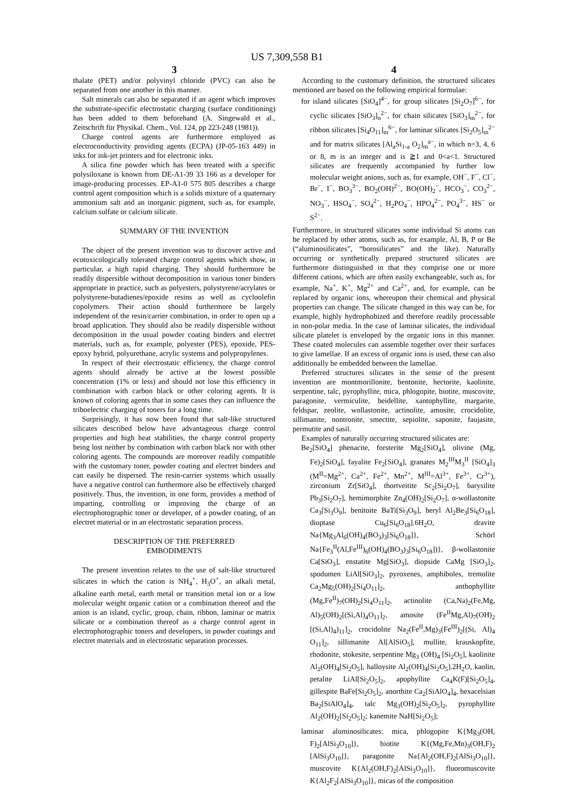US 7,309,558 B1
3
thalate (PET) and/or polyvinyl chloride (PVC) can also be separated from one another in this manner.
Salt minerals can also be separated if an agent which improves the substrate-specific electrostatic charging (surface conditioning) has been added to them beforehand (A. Singewald et al., Zeitschrift für Physikal. Chem., Vol. 124, pp 223-248 (1981)).
Charge control agents are furthermore employed as electroconductivity providing agents (ECPA) (JP-05-163 449) in inks for ink-jet printers and for electronic inks.
A silica fine powder which has been treated with a specific polysiloxane is known from DE-A1-39 33 166 as a developer for image-producing processes. EP-A1-0 575 805 describes a charge control agent composition which is a solids mixture of a quaternary ammonium salt and an inorganic pigment, such as, for example, calcium sulfate or calcium silicate.
SUMMARY OF THE INVENTION
The object of the present invention was to discover active and ecotoxicologically tolerated charge control agents which show, in particular, a high rapid charging. They should furthermore be readily dispersible without decomposition in various toner binders appropriate in practice, such as polyesters, polystyrene/acrylates or polystyrene-butadienes/epoxide resins as well as cycloolefin copolymers. Their action should furthermore be largely independent of the resin/carrier combination, in order to open up a broad application. They should also be readily dispersible without decomposition in the usual powder coating binders and electret materials, such as, for example, polyester (PES), epoxide, PES-epoxy hybrid, polyurethane, acrylic systems and polypropylenes.
In respect of their electrostatic efficiency, the charge control agents should already be active at the lowest possible concentration (1% or less) and should not lose this efficiency in combination with carbon black or other coloring agents. It is known of coloring agents that in some cases they can influence the triboelectric charging of toners for a long time.
Surprisingly, it has now been found that salt-like structured silicates described below have advantageous charge control properties and high heat stabilities, the charge control property being lost neither by combination with carbon black nor with other coloring agents. The compounds are moreover readily compatible with the customary toner, powder coating and electret binders and can easily be dispersed. The resin-carrier systems which usually have a negative control can furthermore also be effectively charged positively. Thus, the invention, in one form, provides a method of imparting, controlling or improving the charge of an electrophotographic toner or developer, of a powder coating, of an electret material or in an electrostatic separation process.
DESCRIPTION OF THE PREFERRED
EMBODIMENTS
The present invention relates to the use of salt-like structured silicates in which the cation is NH<sub>4</sub><sup>+</sup>, H<sub>3</sub>O<sup>+</sup>, an alkali metal, alkaline earth metal, earth metal or transition metal ion or a low molecular weight organic cation or a combination thereof and the anion is an island, cyclic, group, chain, ribbon, laminar or matrix silicate or a combination thereof as a charge control agent in electrophotographic toners and developers, in powder coatings and electret materials and in electrostatic separation processes.
4
According to the customary definition, the structured silicates mentioned are based on the following empirical formulae:
for island silicates [SiO<sub>4</sub>]<sup>4−</sup>, for group silicates [Si<sub>2</sub>O<sub>7</sub>]<sup>6−</sup>, for cyclic silicates [SiO<sub>3</sub>]<sub>n</sub><sup>2−</sup>, for chain silicates [SiO<sub>3</sub>]<sub>m</sub><sup>2−</sup>, for ribbon silicates [Si<sub>4</sub>O<sub>11</sub>]<sub>m</sub><sup>6−</sup>, for laminar silicates [Si<sub>2</sub>O<sub>5</sub>]<sub>m</sub><sup>2−</sup> and for matrix silicates [Al<sub>a</sub>Si<sub>1-a</sub> O<sub>2</sub>]<sub>m</sub><sup>a−</sup>, in which n=3, 4, 6 or 8, m is an integer and is ≧1 and 0<a<1. Structured silicates are frequently accompanied by further low molecular weight anions, such as, for example, OH<sup>−</sup>, F<sup>−</sup>, Cl<sup>−</sup>, Br<sup>−</sup>, I<sup>−</sup>, BO<sub>3</sub><sup>3−</sup>, BO<sub>2</sub>(OH)<sup>2−</sup>, BO(OH)<sub>2</sub><sup>−</sup>, HCO<sub>3</sub><sup>−</sup>, CO<sub>3</sub><sup>2−</sup>, NO<sub>3</sub><sup>−</sup>, HSO<sub>4</sub><sup>−</sup>, SO<sub>4</sub><sup>2−</sup>, H<sub>2</sub>PO<sub>4</sub><sup>−</sup>, HPO<sub>4</sub><sup>2−</sup>, PO<sub>4</sub><sup>3−</sup>, HS<sup>−</sup> or S<sup>2−</sup>.
Furthermore, in structured silicates some individual Si atoms can be replaced by other atoms, such as, for example, Al, B, P or Be (“aluminosilicates”, “borosilicates” and the like). Naturally occurring or synthetically prepared structured silicates are furthermore distinguished in that they comprise one or more different cations, which are often easily exchangeable, such as, for example, Na<sup>+</sup>, K<sup>+</sup>, Mg<sup>2+</sup> and Ca<sup>2+</sup>, and, for example, can be replaced by organic ions, whereupon their chemical and physical properties can change. The silicate changed in this way can be, for example, highly hydrophobized and therefore readily processable in non-polar media. In the case of laminar silicates, the individual silicate platelet is enveloped by the organic ions in this manner. These coated molecules can assemble together over their surfaces to give lamellae. If an excess of organic ions is used, these can also additionally be embedded between the lamellae.
Preferred structures silicates in the sense of the present invention are montmorillonite, bentonite, hectorite, kaolinite, serpentine, talc, pyrophyllite, mica, phlogopite, biotite, muscovite, paragonite, vermiculite, beidellite, xantophyllite, margarite, feldspar, zeolite, wollastonite, actinolite, amosite, crocidolite, sillimanite, nontronite, smectite, sepiolite, saponite, faujasite, permutite and sasil.
Examples of naturally occurring structured silicates are:
Be<sub>2</sub>[SiO<sub>4</sub>] phenacite, forsterite Mg<sub>2</sub>[SiO<sub>4</sub>], olivine (Mg, Fe)<sub>2</sub>[SiO<sub>4</sub>], fayalite Fe<sub>2</sub>[SiO<sub>4</sub>], granates M<sub>2</sub><sup>III</sup>M<sub>3</sub><sup>II</sup> [SiO<sub>4</sub>]<sub>3</sub> (M<sup>II</sup>=Mg<sup>2+</sup>, Ca<sup>2+</sup>, Fe<sup>2+</sup>, Mn<sup>2+</sup>, M<sup>III</sup>=Al<sup>3+</sup>, Fe<sup>3+</sup>, Cr<sup>3+</sup>), zirconium Zr[SiO<sub>4</sub>], thortveitite Sc<sub>2</sub>[Si<sub>2</sub>O<sub>7</sub>], barysilite Pb<sub>3</sub>[Si<sub>2</sub>O<sub>7</sub>], hemimorphite Zn<sub>4</sub>(OH)<sub>2</sub>[Si<sub>2</sub>O<sub>7</sub>], α-wollastonite Ca<sub>3</sub>[Si<sub>3</sub>O<sub>9</sub>], benitoite BaTi[Si<sub>3</sub>O<sub>9</sub>], beryl Al<sub>2</sub>Be<sub>3</sub>[Si<sub>6</sub>O<sub>18</sub>], dioptase Cu<sub>6</sub>[Si<sub>6</sub>O<sub>18</sub>].6H<sub>2</sub>O, dravite Na{Mg<sub>3</sub>Al<sub>6</sub>(OH)<sub>4</sub>(BO<sub>3</sub>)<sub>3</sub>[Si<sub>6</sub>O<sub>18</sub>]}, Schörl Na{Fe<sub>3</sub><sup>II</sup>(Al,Fe<sup>III</sup>)<sub>6</sub>(OH)<sub>4</sub>(BO<sub>3</sub>)<sub>3</sub>[Si<sub>6</sub>O<sub>18</sub>])}, β-wollastonite Ca[SiO<sub>3</sub>], enstatite Mg[SiO<sub>3</sub>], diopside CaMg [SiO<sub>3</sub>]<sub>2</sub>, spodumen LiAl[SiO<sub>3</sub>]<sub>2</sub>, pyroxenes, amphiboles, tremolite Ca<sub>2</sub>Mg<sub>5</sub>(OH)<sub>2</sub>[Si<sub>4</sub>O<sub>11</sub>]<sub>2</sub>, anthophyllite (Mg,Fe<sup>II</sup>)<sub>7</sub>(OH)<sub>2</sub>[Si<sub>4</sub>O<sub>11</sub>]<sub>2</sub>, actinolite (Ca,Na)<sub>2</sub>(Fe,Mg, Al)<sub>5</sub>(OH)<sub>2</sub>[(Si,Al)<sub>4</sub>O<sub>11</sub>]<sub>2</sub>, amosite (Fe<sup>II</sup>Mg,Al)<sub>7</sub>(OH)<sub>2</sub> [(Si,Al)<sub>4</sub>)<sub>11</sub>]<sub>2</sub>, crocidolite Na<sub>2</sub>(Fe<sup>II</sup>,Mg)<sub>3</sub>(Fe<sup>III</sup>)<sub>2</sub>[(Si, Al)<sub>4</sub> O<sub>11</sub>]<sub>2</sub>, sillimanite Al[AlSiO<sub>5</sub>], mullite, krauskopfite, rhodonite, stokesite, serpentine Mg<sub>3</sub> (OH)<sub>4</sub> [Si<sub>2</sub>O<sub>5</sub>], kaolinite Al<sub>2</sub>(OH)<sub>4</sub>[Si<sub>2</sub>O<sub>5</sub>], halloysite Al<sub>2</sub>(OH)<sub>4</sub>[Si<sub>2</sub>O<sub>5</sub>].2H<sub>2</sub>O, kaolin, petalite LiAl[Si<sub>2</sub>O<sub>5</sub>]<sub>2</sub>, apophyllite Ca<sub>4</sub>K(F)[Si<sub>2</sub>O<sub>5</sub>]<sub>4</sub>, gillespite BaFe[Si<sub>2</sub>O<sub>5</sub>]<sub>2</sub>, anorthite Ca<sub>2</sub>[SiAlO<sub>4</sub>]<sub>4</sub>, hexacelsian Ba<sub>2</sub>[SiAlO<sub>4</sub>]<sub>4</sub>, talc Mg<sub>3</sub>(OH)<sub>2</sub>[Si<sub>2</sub>O<sub>5</sub>]<sub>2</sub>, pyrophyllite Al<sub>2</sub>(OH)<sub>2</sub>[Si<sub>2</sub>O<sub>5</sub>]<sub>2</sub>; kanemite NaH[Si<sub>2</sub>O<sub>5</sub>];
laminar aluminosilicates: mica, phlogopite K{Mg<sub>3</sub>(OH, F)<sub>2</sub>[AlSi<sub>3</sub>O<sub>10</sub>]}, biotite K{(Mg,Fe,Mn)<sub>3</sub>(OH,F)<sub>2</sub> [AlSi<sub>3</sub>O<sub>10</sub>]}, paragonite Na{Al<sub>2</sub>(OH,F)<sub>2</sub>[AlSi<sub>3</sub>O<sub>10</sub>]}, muscovite K{Al<sub>2</sub>(OH,F)<sub>2</sub>[AlSi<sub>3</sub>O<sub>10</sub>]}, fluoromuscovite K{Al<sub>2</sub>F<sub>2</sub>[AlSi<sub>3</sub>O<sub>10</sub>]}, micas of the composition